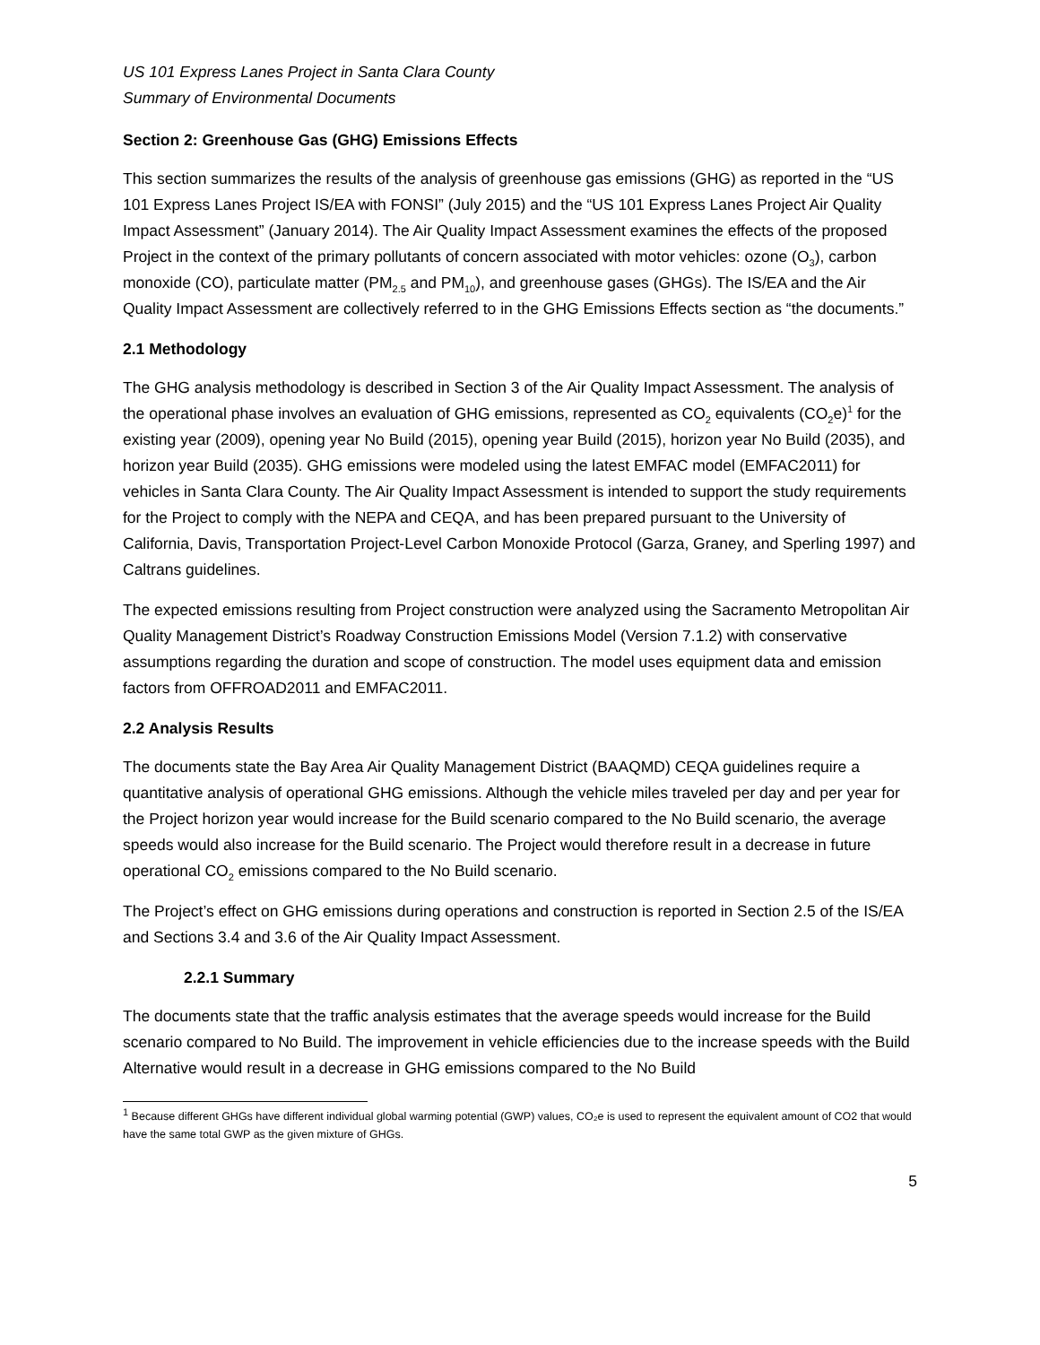US 101 Express Lanes Project in Santa Clara County
Summary of Environmental Documents
Section 2: Greenhouse Gas (GHG) Emissions Effects
This section summarizes the results of the analysis of greenhouse gas emissions (GHG) as reported in the “US 101 Express Lanes Project IS/EA with FONSI” (July 2015) and the “US 101 Express Lanes Project Air Quality Impact Assessment” (January 2014). The Air Quality Impact Assessment examines the effects of the proposed Project in the context of the primary pollutants of concern associated with motor vehicles: ozone (O<sub>3</sub>), carbon monoxide (CO), particulate matter (PM<sub>2.5</sub> and PM<sub>10</sub>), and greenhouse gases (GHGs). The IS/EA and the Air Quality Impact Assessment are collectively referred to in the GHG Emissions Effects section as “the documents.”
2.1 Methodology
The GHG analysis methodology is described in Section 3 of the Air Quality Impact Assessment. The analysis of the operational phase involves an evaluation of GHG emissions, represented as CO<sub>2</sub> equivalents (CO<sub>2</sub>e)<sup>1</sup> for the existing year (2009), opening year No Build (2015), opening year Build (2015), horizon year No Build (2035), and horizon year Build (2035). GHG emissions were modeled using the latest EMFAC model (EMFAC2011) for vehicles in Santa Clara County. The Air Quality Impact Assessment is intended to support the study requirements for the Project to comply with the NEPA and CEQA, and has been prepared pursuant to the University of California, Davis, Transportation Project-Level Carbon Monoxide Protocol (Garza, Graney, and Sperling 1997) and Caltrans guidelines.
The expected emissions resulting from Project construction were analyzed using the Sacramento Metropolitan Air Quality Management District’s Roadway Construction Emissions Model (Version 7.1.2) with conservative assumptions regarding the duration and scope of construction. The model uses equipment data and emission factors from OFFROAD2011 and EMFAC2011.
2.2 Analysis Results
The documents state the Bay Area Air Quality Management District (BAAQMD) CEQA guidelines require a quantitative analysis of operational GHG emissions. Although the vehicle miles traveled per day and per year for the Project horizon year would increase for the Build scenario compared to the No Build scenario, the average speeds would also increase for the Build scenario. The Project would therefore result in a decrease in future operational CO<sub>2</sub> emissions compared to the No Build scenario.
The Project’s effect on GHG emissions during operations and construction is reported in Section 2.5 of the IS/EA and Sections 3.4 and 3.6 of the Air Quality Impact Assessment.
2.2.1 Summary
The documents state that the traffic analysis estimates that the average speeds would increase for the Build scenario compared to No Build. The improvement in vehicle efficiencies due to the increase speeds with the Build Alternative would result in a decrease in GHG emissions compared to the No Build
<sup>1</sup> Because different GHGs have different individual global warming potential (GWP) values, CO₂e is used to represent the equivalent amount of CO2 that would have the same total GWP as the given mixture of GHGs.
5